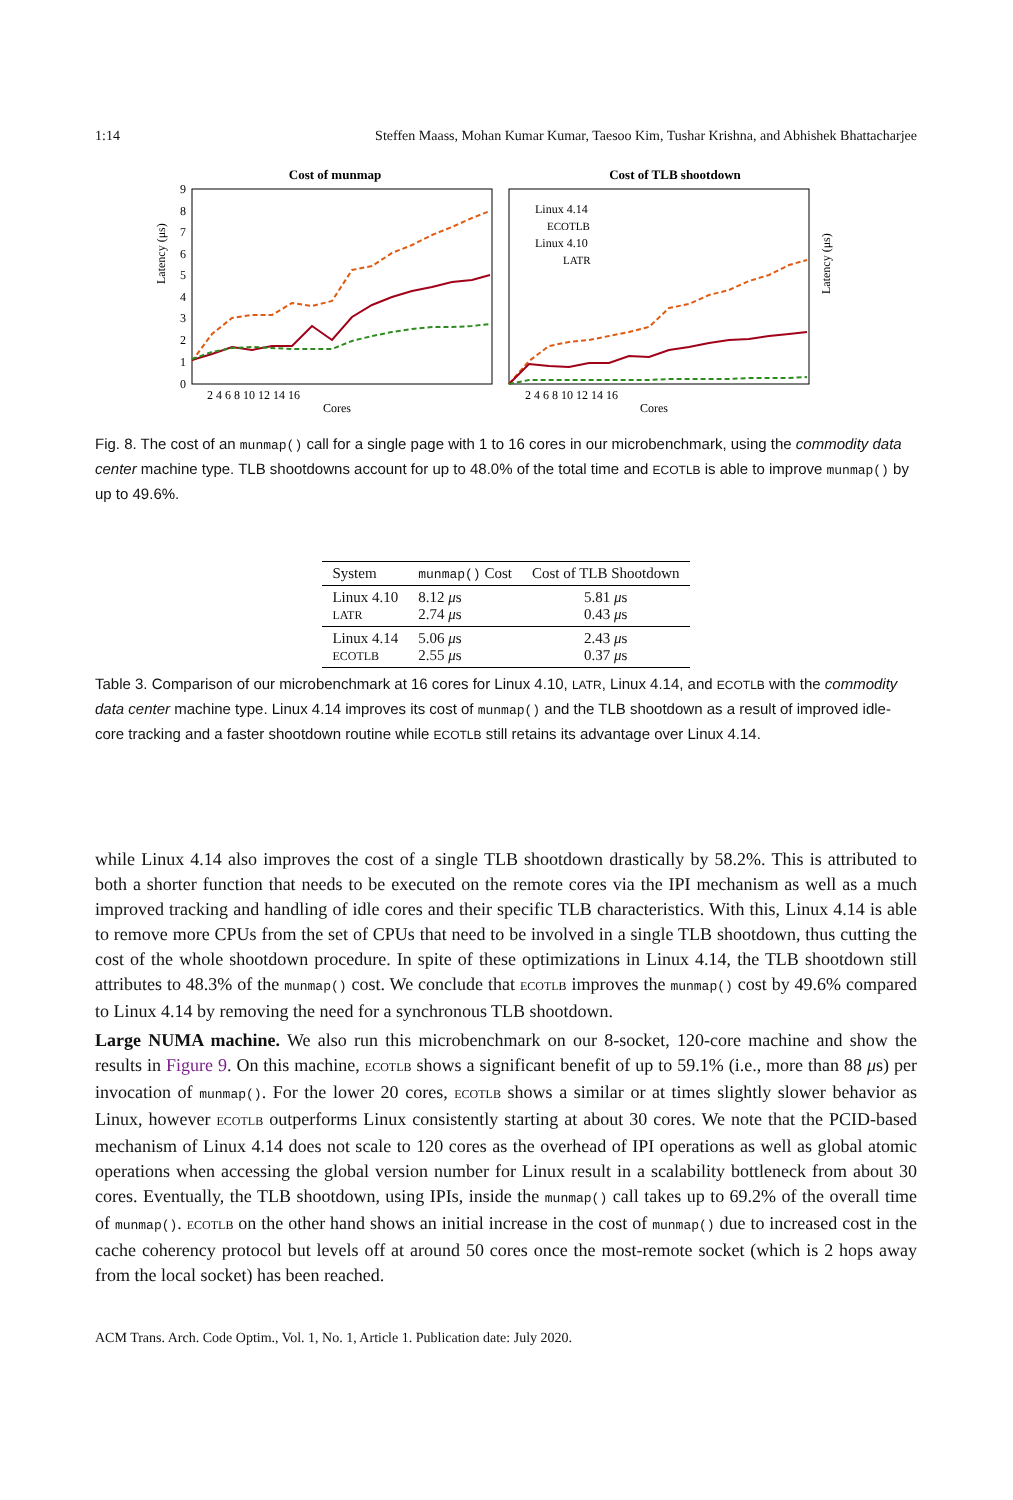1:14 Steffen Maass, Mohan Kumar Kumar, Taesoo Kim, Tushar Krishna, and Abhishek Bhattacharjee
Cost of munmap
Cost of TLB shootdown
0
1
2
3
4
5
6
7
8
9
2 4 6 8 10 12 14 16
Cores
Cores
2 4 6 8 10 12 14 16
Latency (μs)
Linux 4.14
ECOTLB
Linux 4.10
LATR
Latency (μs)
Fig. 8. The cost of an munmap() call for a single page with 1 to 16 cores in our microbenchmark, using the commodity data center machine type. TLB shootdowns account for up to 48.0% of the total time and ECOTLB is able to improve munmap() by up to 49.6%.
| System | munmap() Cost | Cost of TLB Shootdown |
| --- | --- | --- |
| Linux 4.10 LATR | 8.12 μ s 2.74 μ s | 5.81 μ s 0.43 μ s |
| Linux 4.14 ECOTLB | 5.06 μ s 2.55 μ s | 2.43 μ s 0.37 μ s |
Table 3. Comparison of our microbenchmark at 16 cores for Linux 4.10, LATR, Linux 4.14, and ECOTLB with the commodity data center machine type. Linux 4.14 improves its cost of munmap() and the TLB shootdown as a result of improved idle-core tracking and a faster shootdown routine while ECOTLB still retains its advantage over Linux 4.14.
while Linux 4.14 also improves the cost of a single TLB shootdown drastically by 58.2%. This is attributed to both a shorter function that needs to be executed on the remote cores via the IPI mechanism as well as a much improved tracking and handling of idle cores and their specific TLB characteristics. With this, Linux 4.14 is able to remove more CPUs from the set of CPUs that need to be involved in a single TLB shootdown, thus cutting the cost of the whole shootdown procedure. In spite of these optimizations in Linux 4.14, the TLB shootdown still attributes to 48.3% of the munmap() cost. We conclude that ECOTLB improves the munmap() cost by 49.6% compared to Linux 4.14 by removing the need for a synchronous TLB shootdown.
Large NUMA machine. We also run this microbenchmark on our 8-socket, 120-core machine and show the results in Figure 9. On this machine, ECOTLB shows a significant benefit of up to 59.1% (i.e., more than 88 μs) per invocation of munmap(). For the lower 20 cores, ECOTLB shows a similar or at times slightly slower behavior as Linux, however ECOTLB outperforms Linux consistently starting at about 30 cores. We note that the PCID-based mechanism of Linux 4.14 does not scale to 120 cores as the overhead of IPI operations as well as global atomic operations when accessing the global version number for Linux result in a scalability bottleneck from about 30 cores. Eventually, the TLB shootdown, using IPIs, inside the munmap() call takes up to 69.2% of the overall time of munmap(). ECOTLB on the other hand shows an initial increase in the cost of munmap() due to increased cost in the cache coherency protocol but levels off at around 50 cores once the most-remote socket (which is 2 hops away from the local socket) has been reached.
ACM Trans. Arch. Code Optim., Vol. 1, No. 1, Article 1. Publication date: July 2020.